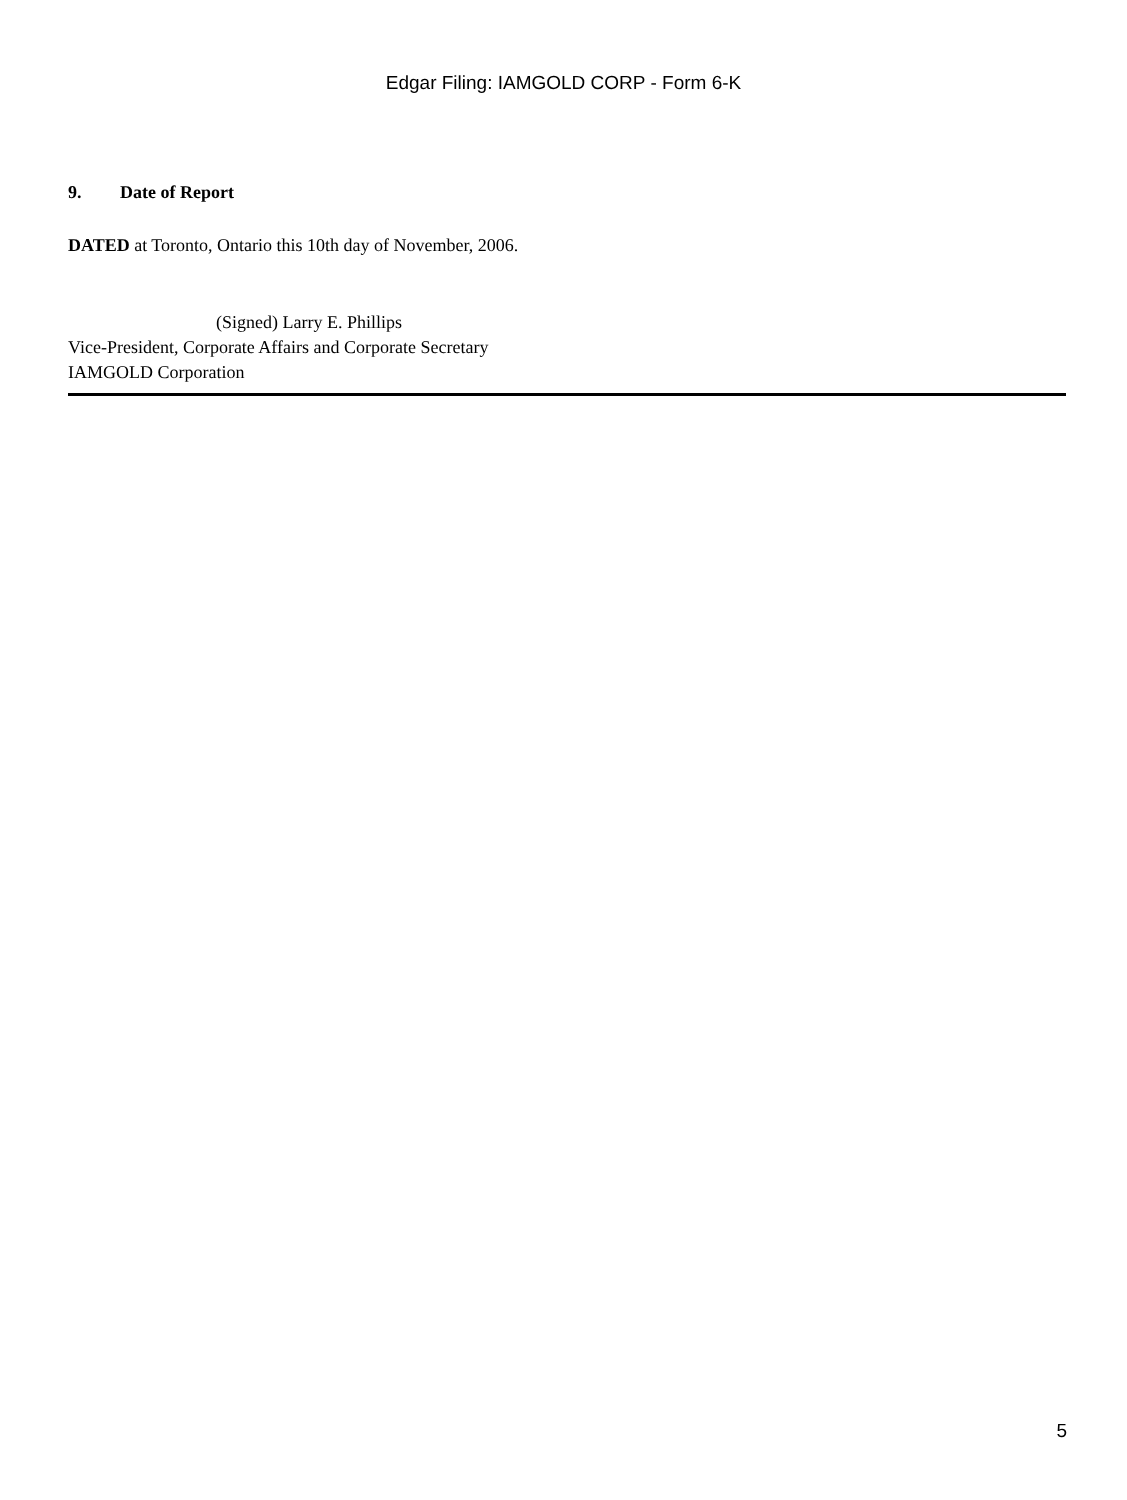Edgar Filing: IAMGOLD CORP - Form 6-K
9. Date of Report
DATED at Toronto, Ontario this 10th day of November, 2006.
(Signed) Larry E. Phillips
Vice-President, Corporate Affairs and Corporate Secretary
IAMGOLD Corporation
5